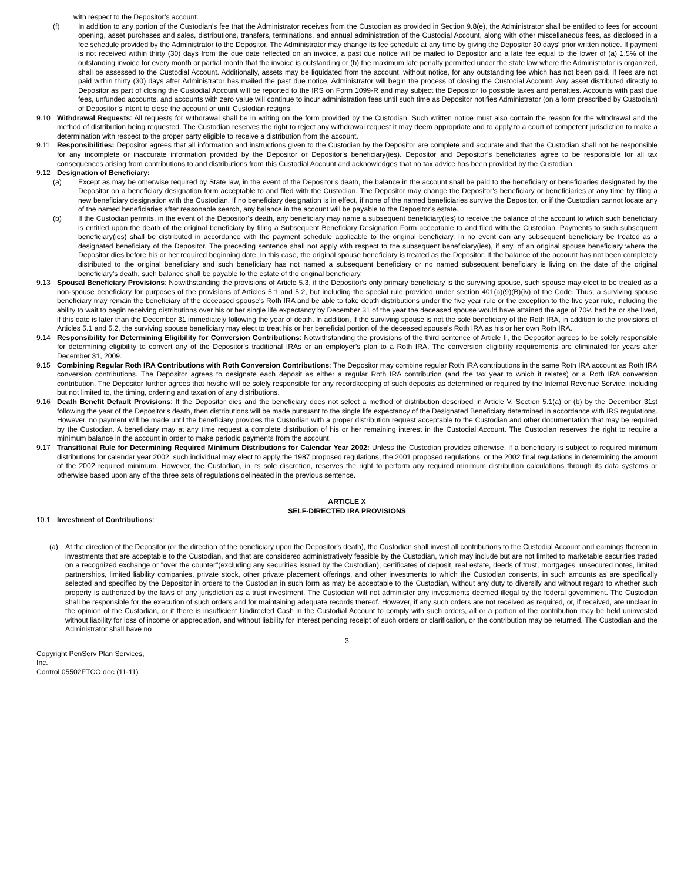with respect to the Depositor’s account.
(f) In addition to any portion of the Custodian’s fee that the Administrator receives from the Custodian as provided in Section 9.8(e), the Administrator shall be entitled to fees for account opening, asset purchases and sales, distributions, transfers, terminations, and annual administration of the Custodial Account, along with other miscellaneous fees, as disclosed in a fee schedule provided by the Administrator to the Depositor. The Administrator may change its fee schedule at any time by giving the Depositor 30 days’ prior written notice. If payment is not received within thirty (30) days from the due date reflected on an invoice, a past due notice will be mailed to Depositor and a late fee equal to the lower of (a) 1.5% of the outstanding invoice for every month or partial month that the invoice is outstanding or (b) the maximum late penalty permitted under the state law where the Administrator is organized, shall be assessed to the Custodial Account. Additionally, assets may be liquidated from the account, without notice, for any outstanding fee which has not been paid. If fees are not paid within thirty (30) days after Administrator has mailed the past due notice, Administrator will begin the process of closing the Custodial Account. Any asset distributed directly to Depositor as part of closing the Custodial Account will be reported to the IRS on Form 1099-R and may subject the Depositor to possible taxes and penalties. Accounts with past due fees, unfunded accounts, and accounts with zero value will continue to incur administration fees until such time as Depositor notifies Administrator (on a form prescribed by Custodian) of Depositor’s intent to close the account or until Custodian resigns.
9.10 Withdrawal Requests: All requests for withdrawal shall be in writing on the form provided by the Custodian. Such written notice must also contain the reason for the withdrawal and the method of distribution being requested. The Custodian reserves the right to reject any withdrawal request it may deem appropriate and to apply to a court of competent jurisdiction to make a determination with respect to the proper party eligible to receive a distribution from the account.
9.11 Responsibilities: Depositor agrees that all information and instructions given to the Custodian by the Depositor are complete and accurate and that the Custodian shall not be responsible for any incomplete or inaccurate information provided by the Depositor or Depositor's beneficiary(ies). Depositor and Depositor’s beneficiaries agree to be responsible for all tax consequences arising from contributions to and distributions from this Custodial Account and acknowledges that no tax advice has been provided by the Custodian.
9.12 Designation of Beneficiary:
(a) Except as may be otherwise required by State law, in the event of the Depositor's death, the balance in the account shall be paid to the beneficiary or beneficiaries designated by the Depositor on a beneficiary designation form acceptable to and filed with the Custodian. The Depositor may change the Depositor's beneficiary or beneficiaries at any time by filing a new beneficiary designation with the Custodian. If no beneficiary designation is in effect, if none of the named beneficiaries survive the Depositor, or if the Custodian cannot locate any of the named beneficiaries after reasonable search, any balance in the account will be payable to the Depositor's estate.
(b) If the Custodian permits, in the event of the Depositor's death, any beneficiary may name a subsequent beneficiary(ies) to receive the balance of the account to which such beneficiary is entitled upon the death of the original beneficiary by filing a Subsequent Beneficiary Designation Form acceptable to and filed with the Custodian. Payments to such subsequent beneficiary(ies) shall be distributed in accordance with the payment schedule applicable to the original beneficiary. In no event can any subsequent beneficiary be treated as a designated beneficiary of the Depositor. The preceding sentence shall not apply with respect to the subsequent beneficiary(ies), if any, of an original spouse beneficiary where the Depositor dies before his or her required beginning date. In this case, the original spouse beneficiary is treated as the Depositor. If the balance of the account has not been completely distributed to the original beneficiary and such beneficiary has not named a subsequent beneficiary or no named subsequent beneficiary is living on the date of the original beneficiary's death, such balance shall be payable to the estate of the original beneficiary.
9.13 Spousal Beneficiary Provisions: Notwithstanding the provisions of Article 5.3, if the Depositor's only primary beneficiary is the surviving spouse, such spouse may elect to be treated as a non-spouse beneficiary for purposes of the provisions of Articles 5.1 and 5.2, but including the special rule provided under section 401(a)(9)(B)(iv) of the Code. Thus, a surviving spouse beneficiary may remain the beneficiary of the deceased spouse's Roth IRA and be able to take death distributions under the five year rule or the exception to the five year rule, including the ability to wait to begin receiving distributions over his or her single life expectancy by December 31 of the year the deceased spouse would have attained the age of 70½ had he or she lived, if this date is later than the December 31 immediately following the year of death. In addition, if the surviving spouse is not the sole beneficiary of the Roth IRA, in addition to the provisions of Articles 5.1 and 5.2, the surviving spouse beneficiary may elect to treat his or her beneficial portion of the deceased spouse's Roth IRA as his or her own Roth IRA.
9.14 Responsibility for Determining Eligibility for Conversion Contributions: Notwithstanding the provisions of the third sentence of Article II, the Depositor agrees to be solely responsible for determining eligibility to convert any of the Depositor's traditional IRAs or an employer’s plan to a Roth IRA. The conversion eligibility requirements are eliminated for years after December 31, 2009.
9.15 Combining Regular Roth IRA Contributions with Roth Conversion Contributions: The Depositor may combine regular Roth IRA contributions in the same Roth IRA account as Roth IRA conversion contributions. The Depositor agrees to designate each deposit as either a regular Roth IRA contribution (and the tax year to which it relates) or a Roth IRA conversion contribution. The Depositor further agrees that he/she will be solely responsible for any recordkeeping of such deposits as determined or required by the Internal Revenue Service, including but not limited to, the timing, ordering and taxation of any distributions.
9.16 Death Benefit Default Provisions: If the Depositor dies and the beneficiary does not select a method of distribution described in Article V, Section 5.1(a) or (b) by the December 31st following the year of the Depositor's death, then distributions will be made pursuant to the single life expectancy of the Designated Beneficiary determined in accordance with IRS regulations. However, no payment will be made until the beneficiary provides the Custodian with a proper distribution request acceptable to the Custodian and other documentation that may be required by the Custodian. A beneficiary may at any time request a complete distribution of his or her remaining interest in the Custodial Account. The Custodian reserves the right to require a minimum balance in the account in order to make periodic payments from the account.
9.17 Transitional Rule for Determining Required Minimum Distributions for Calendar Year 2002: Unless the Custodian provides otherwise, if a beneficiary is subject to required minimum distributions for calendar year 2002, such individual may elect to apply the 1987 proposed regulations, the 2001 proposed regulations, or the 2002 final regulations in determining the amount of the 2002 required minimum. However, the Custodian, in its sole discretion, reserves the right to perform any required minimum distribution calculations through its data systems or otherwise based upon any of the three sets of regulations delineated in the previous sentence.
ARTICLE X
SELF-DIRECTED IRA PROVISIONS
10.1 Investment of Contributions:
(a) At the direction of the Depositor (or the direction of the beneficiary upon the Depositor's death), the Custodian shall invest all contributions to the Custodial Account and earnings thereon in investments that are acceptable to the Custodian, and that are considered administratively feasible by the Custodian, which may include but are not limited to marketable securities traded on a recognized exchange or "over the counter"(excluding any securities issued by the Custodian), certificates of deposit, real estate, deeds of trust, mortgages, unsecured notes, limited partnerships, limited liability companies, private stock, other private placement offerings, and other investments to which the Custodian consents, in such amounts as are specifically selected and specified by the Depositor in orders to the Custodian in such form as may be acceptable to the Custodian, without any duty to diversify and without regard to whether such property is authorized by the laws of any jurisdiction as a trust investment. The Custodian will not administer any investments deemed illegal by the federal government. The Custodian shall be responsible for the execution of such orders and for maintaining adequate records thereof. However, if any such orders are not received as required, or, if received, are unclear in the opinion of the Custodian, or if there is insufficient Undirected Cash in the Custodial Account to comply with such orders, all or a portion of the contribution may be held uninvested without liability for loss of income or appreciation, and without liability for interest pending receipt of such orders or clarification, or the contribution may be returned. The Custodian and the Administrator shall have no
3
Copyright PenServ Plan Services,
Inc.
Control 05502FTCO.doc (11-11)